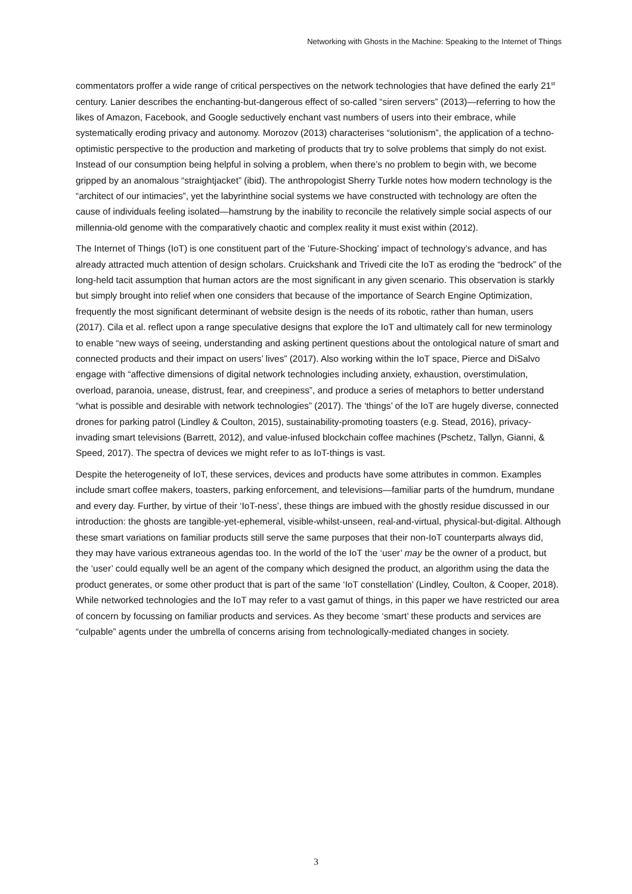Networking with Ghosts in the Machine: Speaking to the Internet of Things
commentators proffer a wide range of critical perspectives on the network technologies that have defined the early 21<sup>st</sup> century. Lanier describes the enchanting-but-dangerous effect of so-called “siren servers” (2013)—referring to how the likes of Amazon, Facebook, and Google seductively enchant vast numbers of users into their embrace, while systematically eroding privacy and autonomy. Morozov (2013) characterises “solutionism”, the application of a techno-optimistic perspective to the production and marketing of products that try to solve problems that simply do not exist. Instead of our consumption being helpful in solving a problem, when there’s no problem to begin with, we become gripped by an anomalous “straightjacket” (ibid). The anthropologist Sherry Turkle notes how modern technology is the “architect of our intimacies”, yet the labyrinthine social systems we have constructed with technology are often the cause of individuals feeling isolated—hamstrung by the inability to reconcile the relatively simple social aspects of our millennia-old genome with the comparatively chaotic and complex reality it must exist within (2012).
The Internet of Things (IoT) is one constituent part of the ‘Future-Shocking’ impact of technology’s advance, and has already attracted much attention of design scholars. Cruickshank and Trivedi cite the IoT as eroding the “bedrock” of the long-held tacit assumption that human actors are the most significant in any given scenario. This observation is starkly but simply brought into relief when one considers that because of the importance of Search Engine Optimization, frequently the most significant determinant of website design is the needs of its robotic, rather than human, users (2017). Cila et al. reflect upon a range speculative designs that explore the IoT and ultimately call for new terminology to enable “new ways of seeing, understanding and asking pertinent questions about the ontological nature of smart and connected products and their impact on users’ lives” (2017). Also working within the IoT space, Pierce and DiSalvo engage with “affective dimensions of digital network technologies including anxiety, exhaustion, overstimulation, overload, paranoia, unease, distrust, fear, and creepiness”, and produce a series of metaphors to better understand “what is possible and desirable with network technologies” (2017). The ‘things’ of the IoT are hugely diverse, connected drones for parking patrol (Lindley & Coulton, 2015), sustainability-promoting toasters (e.g. Stead, 2016), privacy-invading smart televisions (Barrett, 2012), and value-infused blockchain coffee machines (Pschetz, Tallyn, Gianni, & Speed, 2017). The spectra of devices we might refer to as IoT-things is vast.
Despite the heterogeneity of IoT, these services, devices and products have some attributes in common. Examples include smart coffee makers, toasters, parking enforcement, and televisions—familiar parts of the humdrum, mundane and every day. Further, by virtue of their ‘IoT-ness’, these things are imbued with the ghostly residue discussed in our introduction: the ghosts are tangible-yet-ephemeral, visible-whilst-unseen, real-and-virtual, physical-but-digital. Although these smart variations on familiar products still serve the same purposes that their non-IoT counterparts always did, they may have various extraneous agendas too. In the world of the IoT the ‘user’ may be the owner of a product, but the ‘user’ could equally well be an agent of the company which designed the product, an algorithm using the data the product generates, or some other product that is part of the same ‘IoT constellation’ (Lindley, Coulton, & Cooper, 2018). While networked technologies and the IoT may refer to a vast gamut of things, in this paper we have restricted our area of concern by focussing on familiar products and services. As they become ‘smart’ these products and services are “culpable” agents under the umbrella of concerns arising from technologically-mediated changes in society.
3